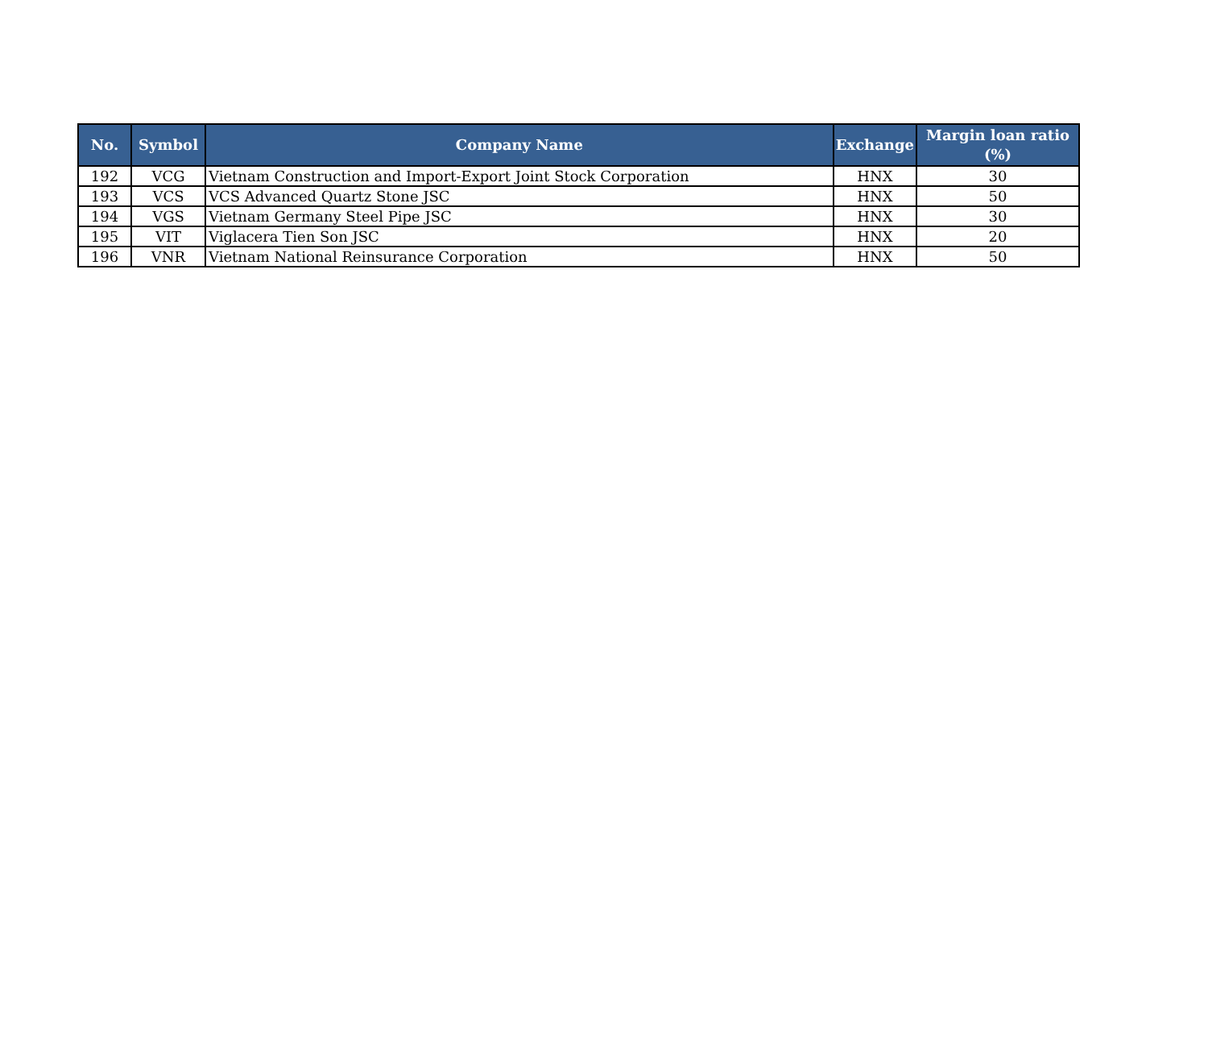| No. | Symbol | Company Name | Exchange | Margin loan ratio (%) |
| --- | --- | --- | --- | --- |
| 192 | VCG | Vietnam Construction and Import-Export Joint Stock Corporation | HNX | 30 |
| 193 | VCS | VCS Advanced Quartz Stone JSC | HNX | 50 |
| 194 | VGS | Vietnam Germany Steel Pipe JSC | HNX | 30 |
| 195 | VIT | Viglacera Tien Son JSC | HNX | 20 |
| 196 | VNR | Vietnam National Reinsurance Corporation | HNX | 50 |